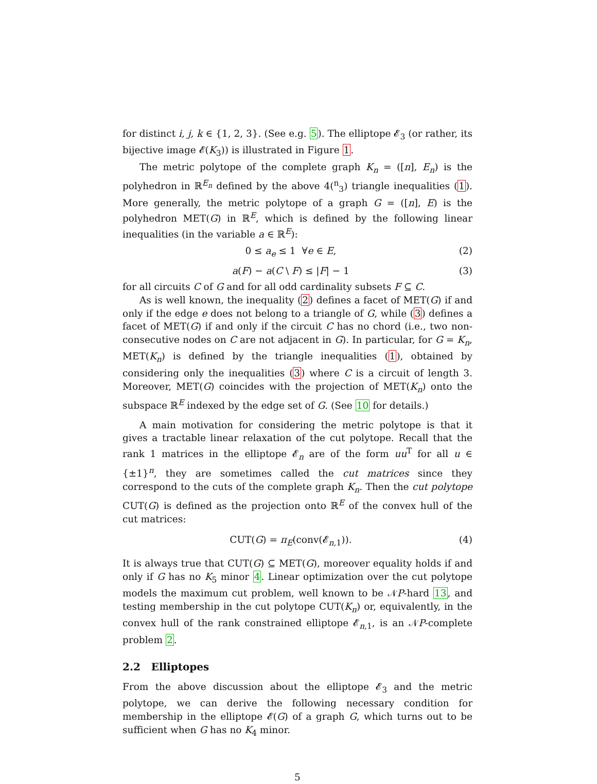for distinct i, j, k ∈ {1, 2, 3}. (See e.g. 5). The elliptope 𝓔<sub>3</sub> (or rather, its bijective image 𝓔(K<sub>3</sub>)) is illustrated in Figure 1.
The metric polytope of the complete graph K<sub>n</sub> = ([n], E<sub>n</sub>) is the polyhedron in ℝ<sup>E<sub>n</sub></sup> defined by the above 4(<sup>n</sup><sub>3</sub>) triangle inequalities (1). More generally, the metric polytope of a graph G = ([n], E) is the polyhedron MET(G) in ℝ<sup>E</sup>, which is defined by the following linear inequalities (in the variable a ∈ ℝ<sup>E</sup>):
0 ≤ a<sub>e</sub> ≤ 1 ∀e ∈ E, (2)
a(F) − a(C \ F) ≤ |F| − 1 (3)
for all circuits C of G and for all odd cardinality subsets F ⊆ C.
As is well known, the inequality (2) defines a facet of MET(G) if and only if the edge e does not belong to a triangle of G, while (3) defines a facet of MET(G) if and only if the circuit C has no chord (i.e., two non-consecutive nodes on C are not adjacent in G). In particular, for G = K<sub>n</sub>, MET(K<sub>n</sub>) is defined by the triangle inequalities (1), obtained by considering only the inequalities (3) where C is a circuit of length 3. Moreover, MET(G) coincides with the projection of MET(K<sub>n</sub>) onto the subspace ℝ<sup>E</sup> indexed by the edge set of G. (See 10 for details.)
A main motivation for considering the metric polytope is that it gives a tractable linear relaxation of the cut polytope. Recall that the rank 1 matrices in the elliptope 𝓔<sub>n</sub> are of the form uu<sup>T</sup> for all u ∈ {±1}<sup>n</sup>, they are sometimes called the cut matrices since they correspond to the cuts of the complete graph K<sub>n</sub>. Then the cut polytope CUT(G) is defined as the projection onto ℝ<sup>E</sup> of the convex hull of the cut matrices:
CUT(G) = π<sub>E</sub>(conv(𝓔<sub>n,1</sub>)). (4)
It is always true that CUT(G) ⊆ MET(G), moreover equality holds if and only if G has no K<sub>5</sub> minor 4. Linear optimization over the cut polytope models the maximum cut problem, well known to be 𝒩P-hard 13, and testing membership in the cut polytope CUT(K<sub>n</sub>) or, equivalently, in the convex hull of the rank constrained elliptope 𝓔<sub>n,1</sub>, is an 𝒩P-complete problem 2.
2.2 Elliptopes
From the above discussion about the elliptope 𝓔<sub>3</sub> and the metric polytope, we can derive the following necessary condition for membership in the elliptope 𝓔(G) of a graph G, which turns out to be sufficient when G has no K<sub>4</sub> minor.
5